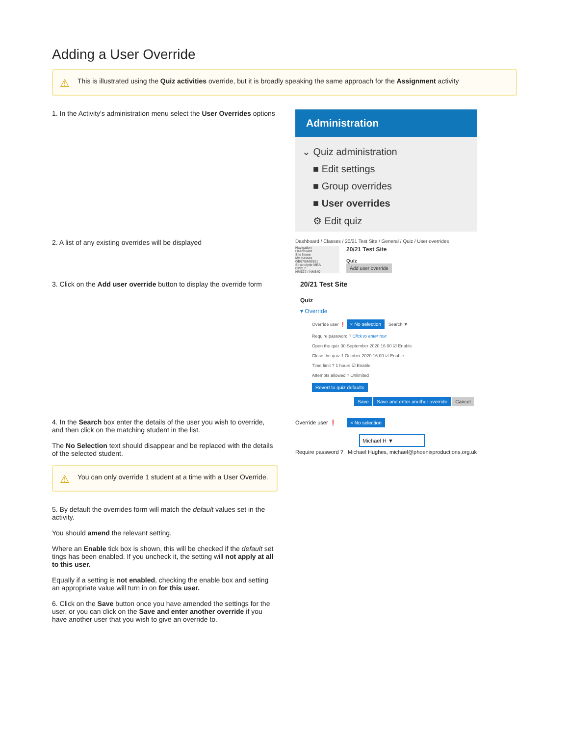Adding a User Override
⚠ This is illustrated using the Quiz activities override, but it is broadly speaking the same approach for the Assignment activity
1. In the Activity's administration menu select the User Overrides options
Administration
⌄ Quiz administration
■ Edit settings
■ Group overrides
■ User overrides
⚙ Edit quiz
2. A list of any existing overrides will be displayed
Dashboard / Classes / 20/21 Test Site / General / Quiz / User overrides
Navigation
Dashboard
Site home
My classes
GB678/MG921
Strathclyde MBA
CP217
NM527 / NM840
20/21 Test Site
Quiz
Add user override
3. Click on the Add user override button to display the override form
20/21 Test Site
Quiz
▾ Override
Override user ❗ × No selection Search ▼
Require password ? Click to enter text
Open the quiz 30 September 2020 16 00 ☑ Enable
Close the quiz 1 October 2020 16 00 ☑ Enable
Time limit ? 1 hours ☑ Enable
Attempts allowed ? Unlimited
Revert to quiz defaults
Save Save and enter another override Cancel
4. In the Search box enter the details of the user you wish to override, and then click on the matching student in the list.
The No Selection text should disappear and be replaced with the details of the selected student.
⚠ You can only override 1 student at a time with a User Override.
5. By default the overrides form will match the default values set in the activity.
You should amend the relevant setting.
Where an Enable tick box is shown, this will be checked if the default set tings has been enabled. If you uncheck it, the setting will not apply at all to this user.
Equally if a setting is not enabled, checking the enable box and setting an appropriate value will turn in on for this user.
6. Click on the Save button once you have amended the settings for the user, or you can click on the Save and enter another override if you have another user that you wish to give an override to.
Override user ❗ × No selection
Michael H ▼
Require password ? Michael Hughes, michael@phoenixproductions.org.uk